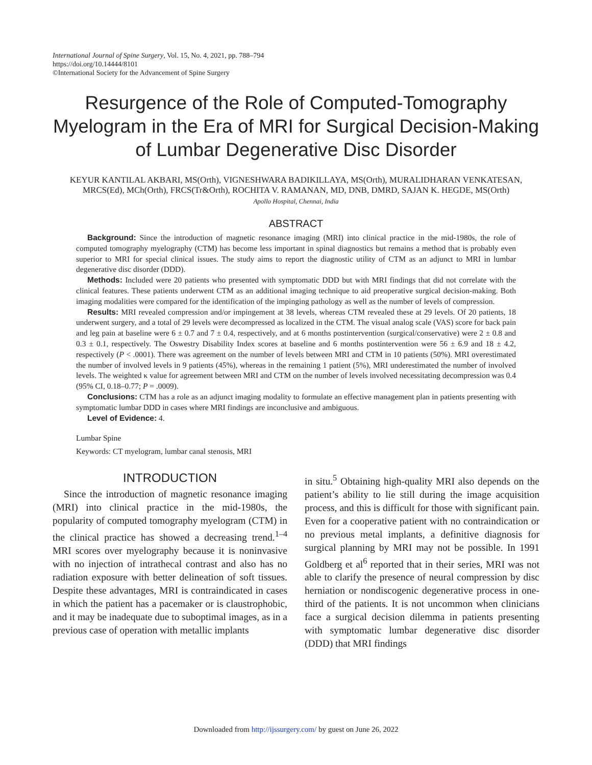International Journal of Spine Surgery, Vol. 15, No. 4, 2021, pp. 788–794
https://doi.org/10.14444/8101
©International Society for the Advancement of Spine Surgery
Resurgence of the Role of Computed-Tomography Myelogram in the Era of MRI for Surgical Decision-Making of Lumbar Degenerative Disc Disorder
KEYUR KANTILAL AKBARI, MS(Orth), VIGNESHWARA BADIKILLAYA, MS(Orth), MURALIDHARAN VENKATESAN, MRCS(Ed), MCh(Orth), FRCS(Tr&Orth), ROCHITA V. RAMANAN, MD, DNB, DMRD, SAJAN K. HEGDE, MS(Orth)
Apollo Hospital, Chennai, India
ABSTRACT
Background: Since the introduction of magnetic resonance imaging (MRI) into clinical practice in the mid-1980s, the role of computed tomography myelography (CTM) has become less important in spinal diagnostics but remains a method that is probably even superior to MRI for special clinical issues. The study aims to report the diagnostic utility of CTM as an adjunct to MRI in lumbar degenerative disc disorder (DDD).
Methods: Included were 20 patients who presented with symptomatic DDD but with MRI findings that did not correlate with the clinical features. These patients underwent CTM as an additional imaging technique to aid preoperative surgical decision-making. Both imaging modalities were compared for the identification of the impinging pathology as well as the number of levels of compression.
Results: MRI revealed compression and/or impingement at 38 levels, whereas CTM revealed these at 29 levels. Of 20 patients, 18 underwent surgery, and a total of 29 levels were decompressed as localized in the CTM. The visual analog scale (VAS) score for back pain and leg pain at baseline were 6 ± 0.7 and 7 ± 0.4, respectively, and at 6 months postintervention (surgical/conservative) were 2 ± 0.8 and 0.3 ± 0.1, respectively. The Oswestry Disability Index scores at baseline and 6 months postintervention were 56 ± 6.9 and 18 ± 4.2, respectively (P < .0001). There was agreement on the number of levels between MRI and CTM in 10 patients (50%). MRI overestimated the number of involved levels in 9 patients (45%), whereas in the remaining 1 patient (5%), MRI underestimated the number of involved levels. The weighted κ value for agreement between MRI and CTM on the number of levels involved necessitating decompression was 0.4 (95% CI, 0.18–0.77; P = .0009).
Conclusions: CTM has a role as an adjunct imaging modality to formulate an effective management plan in patients presenting with symptomatic lumbar DDD in cases where MRI findings are inconclusive and ambiguous.
Level of Evidence: 4.
Lumbar Spine
Keywords: CT myelogram, lumbar canal stenosis, MRI
INTRODUCTION
Since the introduction of magnetic resonance imaging (MRI) into clinical practice in the mid-1980s, the popularity of computed tomography myelogram (CTM) in the clinical practice has showed a decreasing trend.<sup>1–4</sup> MRI scores over myelography because it is noninvasive with no injection of intrathecal contrast and also has no radiation exposure with better delineation of soft tissues. Despite these advantages, MRI is contraindicated in cases in which the patient has a pacemaker or is claustrophobic, and it may be inadequate due to suboptimal images, as in a previous case of operation with metallic implants
in situ.<sup>5</sup> Obtaining high-quality MRI also depends on the patient’s ability to lie still during the image acquisition process, and this is difficult for those with significant pain. Even for a cooperative patient with no contraindication or no previous metal implants, a definitive diagnosis for surgical planning by MRI may not be possible. In 1991 Goldberg et al<sup>6</sup> reported that in their series, MRI was not able to clarify the presence of neural compression by disc herniation or nondiscogenic degenerative process in one-third of the patients. It is not uncommon when clinicians face a surgical decision dilemma in patients presenting with symptomatic lumbar degenerative disc disorder (DDD) that MRI findings
Downloaded from http://ijssurgery.com/ by guest on June 26, 2022